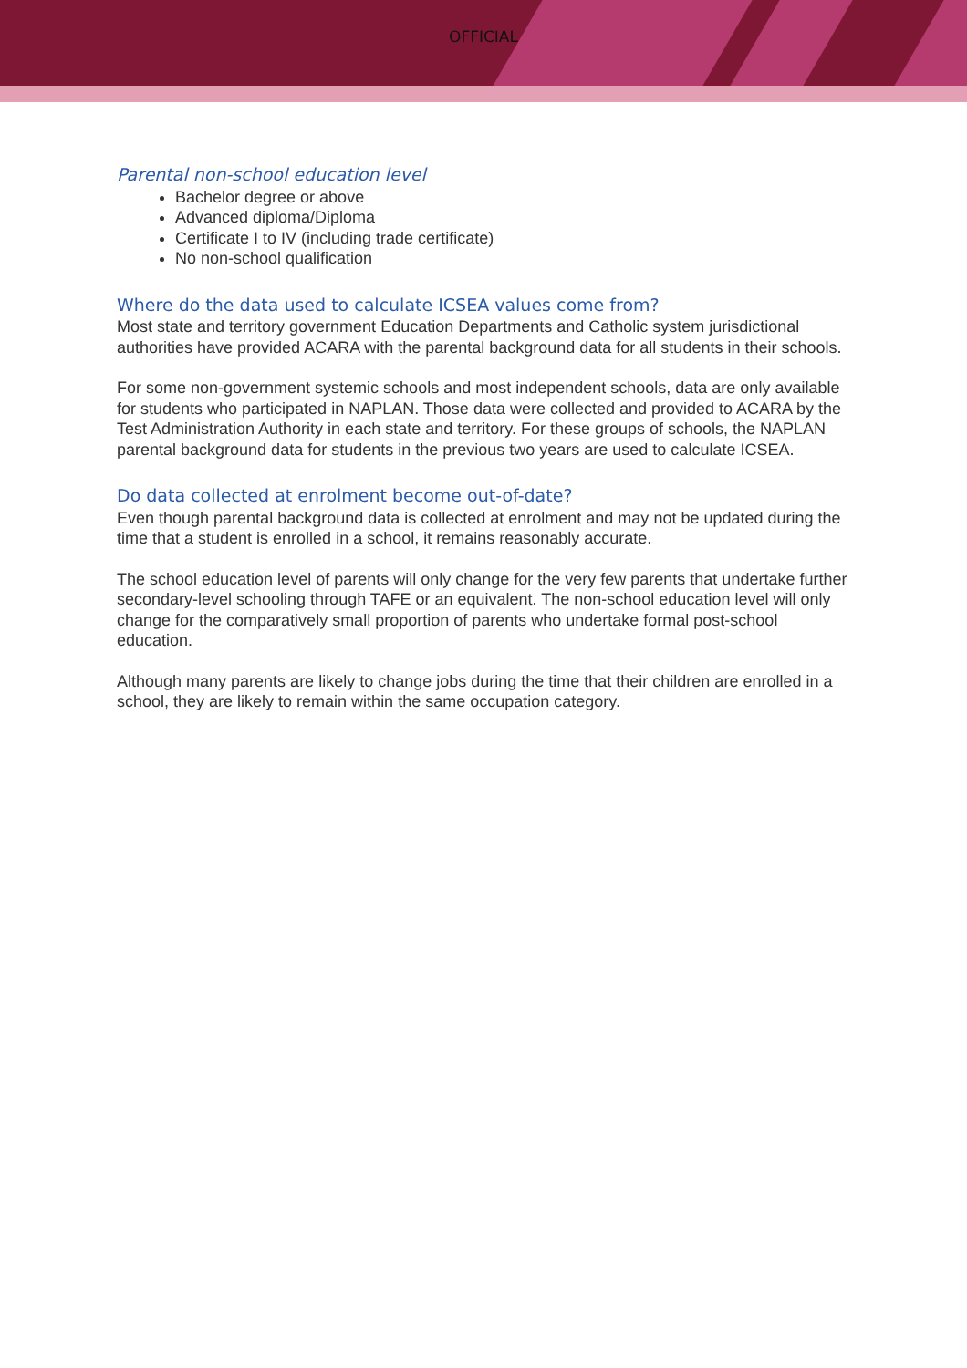OFFICIAL
Parental non-school education level
Bachelor degree or above
Advanced diploma/Diploma
Certificate I to IV (including trade certificate)
No non-school qualification
Where do the data used to calculate ICSEA values come from?
Most state and territory government Education Departments and Catholic system jurisdictional authorities have provided ACARA with the parental background data for all students in their schools.
For some non-government systemic schools and most independent schools, data are only available for students who participated in NAPLAN. Those data were collected and provided to ACARA by the Test Administration Authority in each state and territory. For these groups of schools, the NAPLAN parental background data for students in the previous two years are used to calculate ICSEA.
Do data collected at enrolment become out-of-date?
Even though parental background data is collected at enrolment and may not be updated during the time that a student is enrolled in a school, it remains reasonably accurate.
The school education level of parents will only change for the very few parents that undertake further secondary-level schooling through TAFE or an equivalent. The non-school education level will only change for the comparatively small proportion of parents who undertake formal post-school education.
Although many parents are likely to change jobs during the time that their children are enrolled in a school, they are likely to remain within the same occupation category.